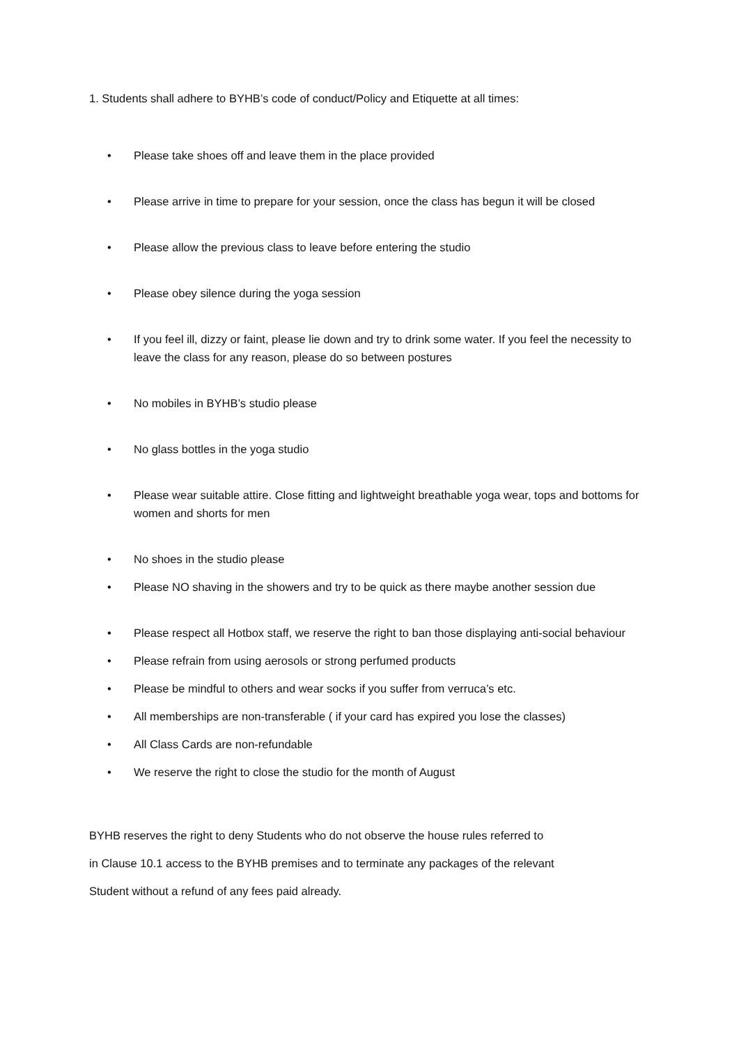1. Students shall adhere to BYHB’s code of conduct/Policy and Etiquette at all times:
• Please take shoes off and leave them in the place provided
• Please arrive in time to prepare for your session, once the class has begun it will be closed
• Please allow the previous class to leave before entering the studio
• Please obey silence during the yoga session
• If you feel ill, dizzy or faint, please lie down and try to drink some water. If you feel the necessity to leave the class for any reason, please do so between postures
• No mobiles in BYHB’s studio please
• No glass bottles in the yoga studio
• Please wear suitable attire. Close fitting and lightweight breathable yoga wear, tops and bottoms for women and shorts for men
• No shoes in the studio please
• Please NO shaving in the showers and try to be quick as there maybe another session due
• Please respect all Hotbox staff, we reserve the right to ban those displaying anti-social behaviour
• Please refrain from using aerosols or strong perfumed products
• Please be mindful to others and wear socks if you suffer from verruca’s etc.
• All memberships are non-transferable ( if your card has expired you lose the classes)
• All Class Cards are non-refundable
• We reserve the right to close the studio for the month of August
BYHB reserves the right to deny Students who do not observe the house rules referred to
in Clause 10.1 access to the BYHB premises and to terminate any packages of the relevant
Student without a refund of any fees paid already.